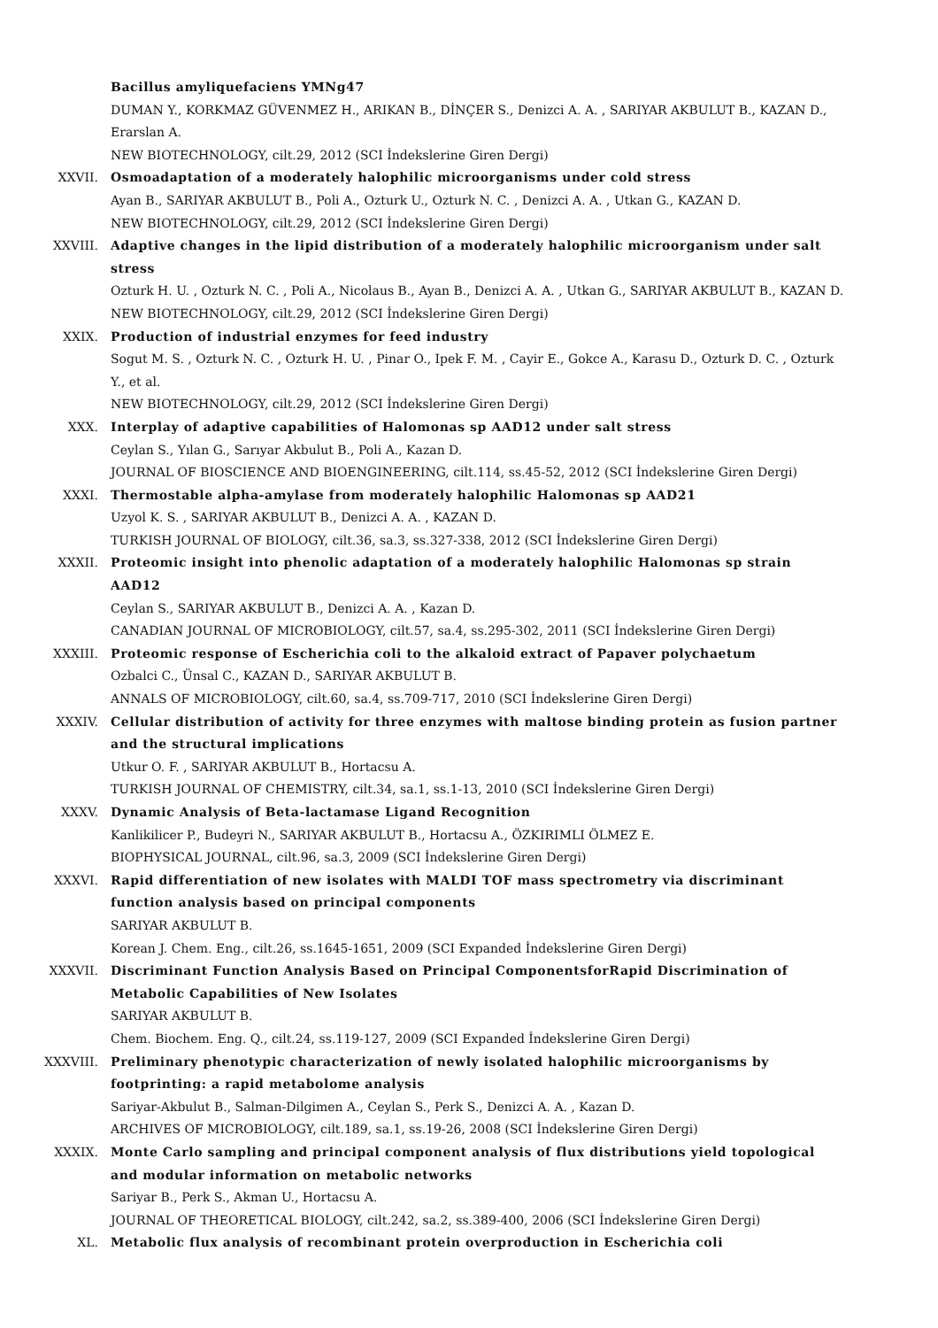Bacillus amyliquefaciens YMNg47
DUMAN Y., KORKMAZ GÜVENMEZ H., ARIKAN B., DİNÇER S., Denizci A. A. , SARIYAR AKBULUT B., KAZAN D., Erarslan A.
NEW BIOTECHNOLOGY, cilt.29, 2012 (SCI İndekslerine Giren Dergi)
XXVII. Osmoadaptation of a moderately halophilic microorganisms under cold stress
Ayan B., SARIYAR AKBULUT B., Poli A., Ozturk U., Ozturk N. C. , Denizci A. A. , Utkan G., KAZAN D.
NEW BIOTECHNOLOGY, cilt.29, 2012 (SCI İndekslerine Giren Dergi)
XXVIII. Adaptive changes in the lipid distribution of a moderately halophilic microorganism under salt stress
Ozturk H. U. , Ozturk N. C. , Poli A., Nicolaus B., Ayan B., Denizci A. A. , Utkan G., SARIYAR AKBULUT B., KAZAN D.
NEW BIOTECHNOLOGY, cilt.29, 2012 (SCI İndekslerine Giren Dergi)
XXIX. Production of industrial enzymes for feed industry
Sogut M. S. , Ozturk N. C. , Ozturk H. U. , Pinar O., Ipek F. M. , Cayir E., Gokce A., Karasu D., Ozturk D. C. , Ozturk Y., et al.
NEW BIOTECHNOLOGY, cilt.29, 2012 (SCI İndekslerine Giren Dergi)
XXX. Interplay of adaptive capabilities of Halomonas sp AAD12 under salt stress
Ceylan S., Yılan G., Sarıyar Akbulut B., Poli A., Kazan D.
JOURNAL OF BIOSCIENCE AND BIOENGINEERING, cilt.114, ss.45-52, 2012 (SCI İndekslerine Giren Dergi)
XXXI. Thermostable alpha-amylase from moderately halophilic Halomonas sp AAD21
Uzyol K. S. , SARIYAR AKBULUT B., Denizci A. A. , KAZAN D.
TURKISH JOURNAL OF BIOLOGY, cilt.36, sa.3, ss.327-338, 2012 (SCI İndekslerine Giren Dergi)
XXXII. Proteomic insight into phenolic adaptation of a moderately halophilic Halomonas sp strain AAD12
Ceylan S., SARIYAR AKBULUT B., Denizci A. A. , Kazan D.
CANADIAN JOURNAL OF MICROBIOLOGY, cilt.57, sa.4, ss.295-302, 2011 (SCI İndekslerine Giren Dergi)
XXXIII. Proteomic response of Escherichia coli to the alkaloid extract of Papaver polychaetum
Ozbalci C., Ünsal C., KAZAN D., SARIYAR AKBULUT B.
ANNALS OF MICROBIOLOGY, cilt.60, sa.4, ss.709-717, 2010 (SCI İndekslerine Giren Dergi)
XXXIV. Cellular distribution of activity for three enzymes with maltose binding protein as fusion partner and the structural implications
Utkur O. F. , SARIYAR AKBULUT B., Hortacsu A.
TURKISH JOURNAL OF CHEMISTRY, cilt.34, sa.1, ss.1-13, 2010 (SCI İndekslerine Giren Dergi)
XXXV. Dynamic Analysis of Beta-lactamase Ligand Recognition
Kanlikilicer P., Budeyri N., SARIYAR AKBULUT B., Hortacsu A., ÖZKIRIMLI ÖLMEZ E.
BIOPHYSICAL JOURNAL, cilt.96, sa.3, 2009 (SCI İndekslerine Giren Dergi)
XXXVI. Rapid differentiation of new isolates with MALDI TOF mass spectrometry via discriminant function analysis based on principal components
SARIYAR AKBULUT B.
Korean J. Chem. Eng., cilt.26, ss.1645-1651, 2009 (SCI Expanded İndekslerine Giren Dergi)
XXXVII. Discriminant Function Analysis Based on Principal ComponentsforRapid Discrimination of Metabolic Capabilities of New Isolates
SARIYAR AKBULUT B.
Chem. Biochem. Eng. Q., cilt.24, ss.119-127, 2009 (SCI Expanded İndekslerine Giren Dergi)
XXXVIII. Preliminary phenotypic characterization of newly isolated halophilic microorganisms by footprinting: a rapid metabolome analysis
Sariyar-Akbulut B., Salman-Dilgimen A., Ceylan S., Perk S., Denizci A. A. , Kazan D.
ARCHIVES OF MICROBIOLOGY, cilt.189, sa.1, ss.19-26, 2008 (SCI İndekslerine Giren Dergi)
XXXIX. Monte Carlo sampling and principal component analysis of flux distributions yield topological and modular information on metabolic networks
Sariyar B., Perk S., Akman U., Hortacsu A.
JOURNAL OF THEORETICAL BIOLOGY, cilt.242, sa.2, ss.389-400, 2006 (SCI İndekslerine Giren Dergi)
XL. Metabolic flux analysis of recombinant protein overproduction in Escherichia coli